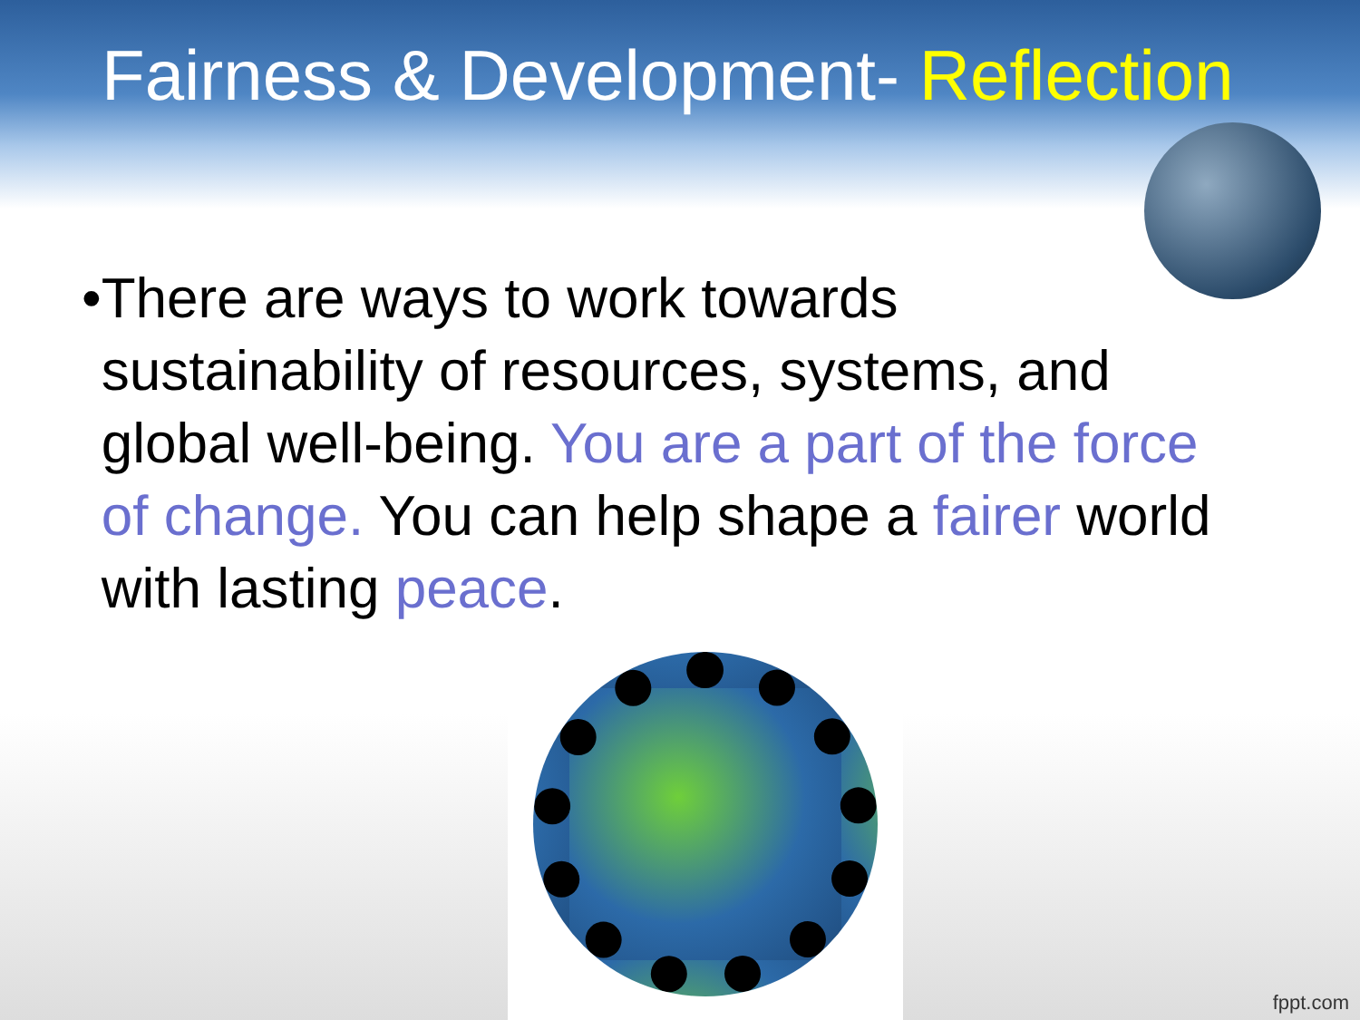Fairness & Development- Reflection
• There are ways to work towards sustainability of resources, systems, and global well-being. You are a part of the force of change. You can help shape a fairer world with lasting peace.
fppt.com